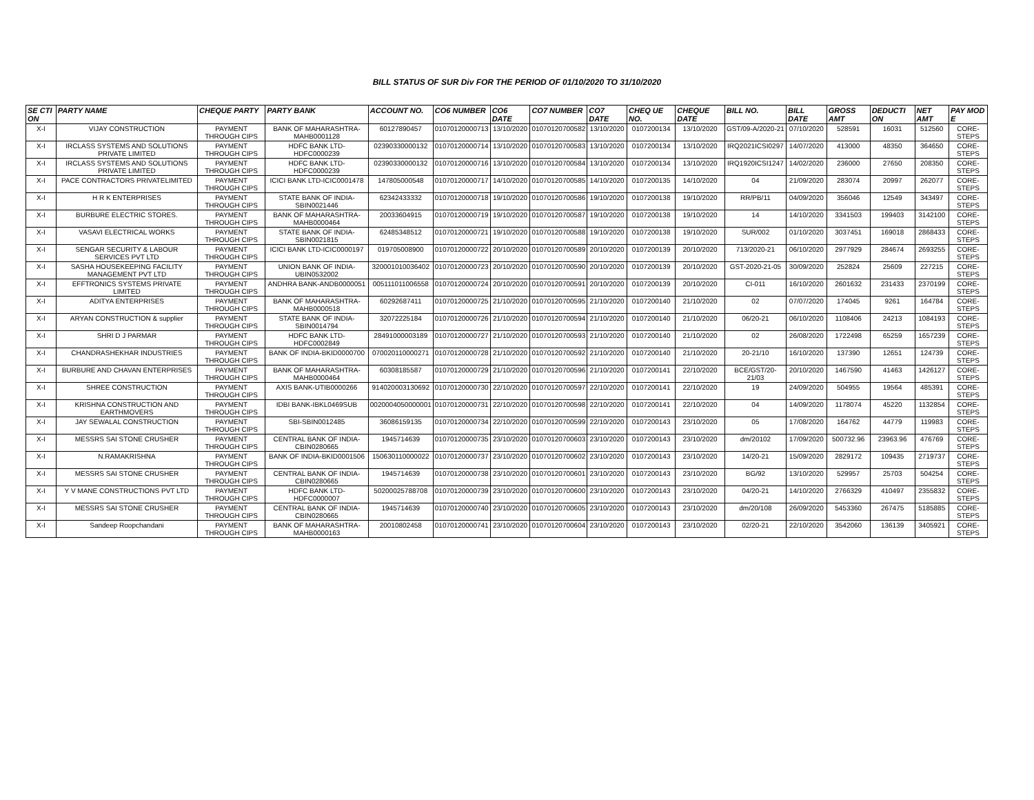BILL STATUS OF SUR Div FOR THE PERIOD OF 01/10/2020 TO 31/10/2020
| SE CTI ON | PARTY NAME | CHEQUE PARTY | PARTY BANK | ACCOUNT NO. | CO6 NUMBER | CO6 DATE | CO7 NUMBER | CO7 DATE | CHEQ UE NO. | CHEQUE DATE | BILL NO. | BILL DATE | GROSS AMT | DEDUCTI ON | NET AMT | PAY MOD E |
| --- | --- | --- | --- | --- | --- | --- | --- | --- | --- | --- | --- | --- | --- | --- | --- | --- |
| X-I | VIJAY CONSTRUCTION | PAYMENT THROUGH CIPS | BANK OF MAHARASHTRA-MAHB0001128 | 60127890457 | 01070120000713 | 13/10/2020 | 01070120700582 | 13/10/2020 | 0107200134 | 13/10/2020 | GST/09-A/2020-21 | 07/10/2020 | 528591 | 16031 | 512560 | CORE-STEPS |
| X-I | IRCLASS SYSTEMS AND SOLUTIONS PRIVATE LIMITED | PAYMENT THROUGH CIPS | HDFC BANK LTD-HDFC0000239 | 02390330000132 | 01070120000714 | 13/10/2020 | 01070120700583 | 13/10/2020 | 0107200134 | 13/10/2020 | IRQ2021ICSI0297 | 14/07/2020 | 413000 | 48350 | 364650 | CORE-STEPS |
| X-I | IRCLASS SYSTEMS AND SOLUTIONS PRIVATE LIMITED | PAYMENT THROUGH CIPS | HDFC BANK LTD-HDFC0000239 | 02390330000132 | 01070120000716 | 13/10/2020 | 01070120700584 | 13/10/2020 | 0107200134 | 13/10/2020 | IRQ1920ICSI1247 | 14/02/2020 | 236000 | 27650 | 208350 | CORE-STEPS |
| X-I | PACE CONTRACTORS PRIVATELIMITED | PAYMENT THROUGH CIPS | ICICI BANK LTD-ICIC0001478 | 147805000548 | 01070120000717 | 14/10/2020 | 01070120700585 | 14/10/2020 | 0107200135 | 14/10/2020 | 04 | 21/09/2020 | 283074 | 20997 | 262077 | CORE-STEPS |
| X-I | H R K ENTERPRISES | PAYMENT THROUGH CIPS | STATE BANK OF INDIA-SBIN0021446 | 62342433332 | 01070120000718 | 19/10/2020 | 01070120700586 | 19/10/2020 | 0107200138 | 19/10/2020 | RR/PB/11 | 04/09/2020 | 356046 | 12549 | 343497 | CORE-STEPS |
| X-I | BURBURE ELECTRIC STORES. | PAYMENT THROUGH CIPS | BANK OF MAHARASHTRA-MAHB0000464 | 20033604915 | 01070120000719 | 19/10/2020 | 01070120700587 | 19/10/2020 | 0107200138 | 19/10/2020 | 14 | 14/10/2020 | 3341503 | 199403 | 3142100 | CORE-STEPS |
| X-I | VASAVI ELECTRICAL WORKS | PAYMENT THROUGH CIPS | STATE BANK OF INDIA-SBIN0021815 | 62485348512 | 01070120000721 | 19/10/2020 | 01070120700588 | 19/10/2020 | 0107200138 | 19/10/2020 | SUR/002 | 01/10/2020 | 3037451 | 169018 | 2868433 | CORE-STEPS |
| X-I | SENGAR SECURITY & LABOUR SERVICES PVT LTD | PAYMENT THROUGH CIPS | ICICI BANK LTD-ICIC0000197 | 019705008900 | 01070120000722 | 20/10/2020 | 01070120700589 | 20/10/2020 | 0107200139 | 20/10/2020 | 713/2020-21 | 06/10/2020 | 2977929 | 284674 | 2693255 | CORE-STEPS |
| X-I | SASHA HOUSEKEEPING FACILITY MANAGEMENT PVT LTD | PAYMENT THROUGH CIPS | UNION BANK OF INDIA-UBIN0532002 | 320001010036402 | 01070120000723 | 20/10/2020 | 01070120700590 | 20/10/2020 | 0107200139 | 20/10/2020 | GST-2020-21-05 | 30/09/2020 | 252824 | 25609 | 227215 | CORE-STEPS |
| X-I | EFFTRONICS SYSTEMS PRIVATE LIMITED | PAYMENT THROUGH CIPS | ANDHRA BANK-ANDB0000051 | 005111011006558 | 01070120000724 | 20/10/2020 | 01070120700591 | 20/10/2020 | 0107200139 | 20/10/2020 | CI-011 | 16/10/2020 | 2601632 | 231433 | 2370199 | CORE-STEPS |
| X-I | ADITYA ENTERPRISES | PAYMENT THROUGH CIPS | BANK OF MAHARASHTRA-MAHB0000518 | 60292687411 | 01070120000725 | 21/10/2020 | 01070120700595 | 21/10/2020 | 0107200140 | 21/10/2020 | 02 | 07/07/2020 | 174045 | 9261 | 164784 | CORE-STEPS |
| X-I | ARYAN CONSTRUCTION & supplier | PAYMENT THROUGH CIPS | STATE BANK OF INDIA-SBIN0014794 | 32072225184 | 01070120000726 | 21/10/2020 | 01070120700594 | 21/10/2020 | 0107200140 | 21/10/2020 | 06/20-21 | 06/10/2020 | 1108406 | 24213 | 1084193 | CORE-STEPS |
| X-I | SHRI D J PARMAR | PAYMENT THROUGH CIPS | HDFC BANK LTD-HDFC0002849 | 28491000003189 | 01070120000727 | 21/10/2020 | 01070120700593 | 21/10/2020 | 0107200140 | 21/10/2020 | 02 | 26/08/2020 | 1722498 | 65259 | 1657239 | CORE-STEPS |
| X-I | CHANDRASHEKHAR INDUSTRIES | PAYMENT THROUGH CIPS | BANK OF INDIA-BKID0000700 | 070020110000271 | 01070120000728 | 21/10/2020 | 01070120700592 | 21/10/2020 | 0107200140 | 21/10/2020 | 20-21/10 | 16/10/2020 | 137390 | 12651 | 124739 | CORE-STEPS |
| X-I | BURBURE AND CHAVAN ENTERPRISES | PAYMENT THROUGH CIPS | BANK OF MAHARASHTRA-MAHB0000464 | 60308185587 | 01070120000729 | 21/10/2020 | 01070120700596 | 21/10/2020 | 0107200141 | 22/10/2020 | BCE/GST/20-21/03 | 20/10/2020 | 1467590 | 41463 | 1426127 | CORE-STEPS |
| X-I | SHREE CONSTRUCTION | PAYMENT THROUGH CIPS | AXIS BANK-UTIB0000266 | 914020003130692 | 01070120000730 | 22/10/2020 | 01070120700597 | 22/10/2020 | 0107200141 | 22/10/2020 | 19 | 24/09/2020 | 504955 | 19564 | 485391 | CORE-STEPS |
| X-I | KRISHNA CONSTRUCTION AND EARTHMOVERS | PAYMENT THROUGH CIPS | IDBI BANK-IBKL0469SUB | 0020004050000001 | 01070120000731 | 22/10/2020 | 01070120700598 | 22/10/2020 | 0107200141 | 22/10/2020 | 04 | 14/09/2020 | 1178074 | 45220 | 1132854 | CORE-STEPS |
| X-I | JAY SEWALAL CONSTRUCTION | PAYMENT THROUGH CIPS | SBI-SBIN0012485 | 36086159135 | 01070120000734 | 22/10/2020 | 01070120700599 | 22/10/2020 | 0107200143 | 23/10/2020 | 05 | 17/08/2020 | 164762 | 44779 | 119983 | CORE-STEPS |
| X-I | MESSRS SAI STONE CRUSHER | PAYMENT THROUGH CIPS | CENTRAL BANK OF INDIA-CBIN0280665 | 1945714639 | 01070120000735 | 23/10/2020 | 01070120700603 | 23/10/2020 | 0107200143 | 23/10/2020 | dm/20102 | 17/09/2020 | 500732.96 | 23963.96 | 476769 | CORE-STEPS |
| X-I | N.RAMAKRISHNA | PAYMENT THROUGH CIPS | BANK OF INDIA-BKID0001506 | 150630110000022 | 01070120000737 | 23/10/2020 | 01070120700602 | 23/10/2020 | 0107200143 | 23/10/2020 | 14/20-21 | 15/09/2020 | 2829172 | 109435 | 2719737 | CORE-STEPS |
| X-I | MESSRS SAI STONE CRUSHER | PAYMENT THROUGH CIPS | CENTRAL BANK OF INDIA-CBIN0280665 | 1945714639 | 01070120000738 | 23/10/2020 | 01070120700601 | 23/10/2020 | 0107200143 | 23/10/2020 | BG/92 | 13/10/2020 | 529957 | 25703 | 504254 | CORE-STEPS |
| X-I | Y V MANE CONSTRUCTIONS PVT LTD | PAYMENT THROUGH CIPS | HDFC BANK LTD-HDFC0000007 | 50200025788708 | 01070120000739 | 23/10/2020 | 01070120700600 | 23/10/2020 | 0107200143 | 23/10/2020 | 04/20-21 | 14/10/2020 | 2766329 | 410497 | 2355832 | CORE-STEPS |
| X-I | MESSRS SAI STONE CRUSHER | PAYMENT THROUGH CIPS | CENTRAL BANK OF INDIA-CBIN0280665 | 1945714639 | 01070120000740 | 23/10/2020 | 01070120700605 | 23/10/2020 | 0107200143 | 23/10/2020 | dm/20/108 | 26/09/2020 | 5453360 | 267475 | 5185885 | CORE-STEPS |
| X-I | Sandeep Roopchandani | PAYMENT THROUGH CIPS | BANK OF MAHARASHTRA-MAHB0000163 | 20010802458 | 01070120000741 | 23/10/2020 | 01070120700604 | 23/10/2020 | 0107200143 | 23/10/2020 | 02/20-21 | 22/10/2020 | 3542060 | 136139 | 3405921 | CORE-STEPS |